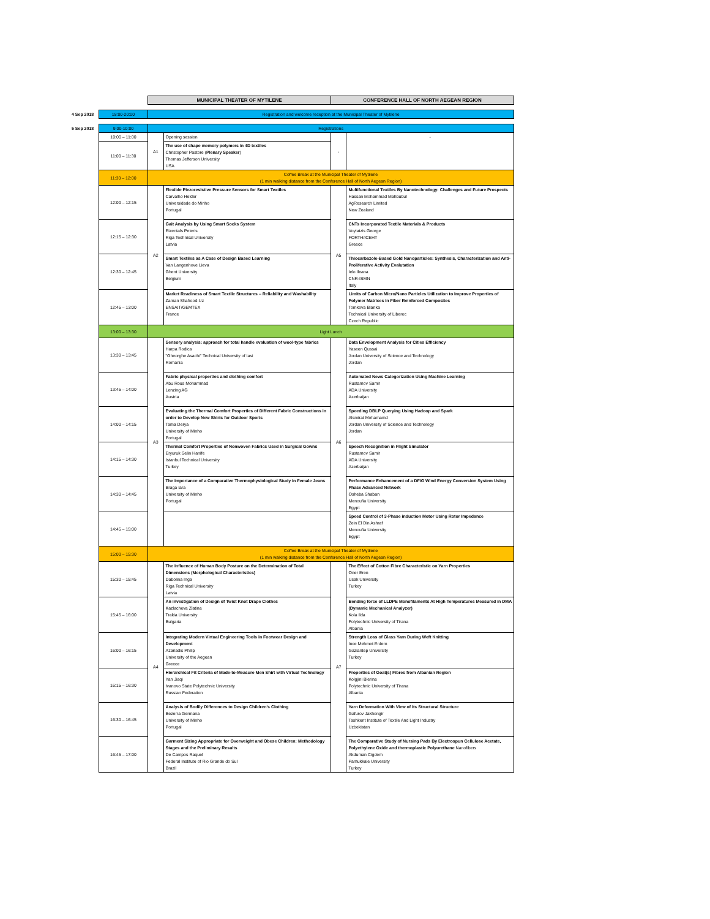| | | MUNICIPAL THEATER OF MYTILENE | | CONFERENCE HALL OF NORTH AEGEAN REGION | |
| 4 Sep 2018 | 18:00-20:00 | Registration and welcome reception at the Municipal Theater of Mytilene | | | |
| 5 Sep 2018 | 9:00-10:00 | Registrations | | | |
| | 10:00 – 11:00 | A1 | Opening session | - | - |
| | 11:00 – 11:30 | | The use of shape memory polymers in 4D textiles Christopher Pastore ( Plenary Speaker ) Thomas Jefferson University USA | | |
| | 11:30 – 12:00 | Coffee Break at the Municipal Theater of Mytilene (1 min walking distance from the Conference Hall of North Aegean Region) | | | |
| | 12:00 – 12:15 | A2 | Flexible Piezoresistive Pressure Sensors for Smart Textiles Carvalho Helder Universidade do Minho Portugal | A5 | Multifunctional Textiles By Nanotechnology: Challenges and Future Prospects Hassan Mohammad Mahbubul AgResearch Limited New Zealand |
| | 12:15 – 12:30 | | Gait Analysis by Using Smart Socks System Eizentals Peteris Riga Technical University Latvia | | CNTs Incorporated Textile Materials & Products Voyiatzis George FORTH/ICEHT Greece |
| | 12:30 – 12:45 | | Smart Textiles as A Case of Design Based Learning Van Langenhove Lieva Ghent University Belgium | | Thiocarbazole-Based Gold Nanoparticles: Synthesis, Characterization and Anti-Proliferative Activity Evalutation Ielo Ileana CNR-ISMN Italy |
| | 12:45 – 13:00 | | Market Readiness of Smart Textile Structures – Reliability and Washability Zaman Shahood-Uz ENSAIT/GEMTEX France | | Limits of Carbon Micro/Nano Particles Utilization to Improve Properties of Polymer Matrices in Fiber Reinforced Composites Tomkova Blanka Technical University of Liberec Czech Republic |
| | 13:00 – 13:30 | Light Lunch | | | |
| | 13:30 – 13:45 | A3 | Sensory analysis: approach for total handle evaluation of wool-type fabrics Harpa Rodica "Gheorghe Asachi" Technical University of Iasi Romania | A6 | Data Envelopment Analysis for Cities Efficiency Yaseen Qussai Jordan University of Science and Technology Jordan |
| | 13:45 – 14:00 | | Fabric physical properties and clothing comfort Abu Rous Mohammad Lenzing AG Austria | | Automated News Categorization Using Machine Learning Rustamov Samir ADA University Azerbaijan |
| | 14:00 – 14:15 | | Evaluating the Thermal Comfort Properties of Different Fabric Constructions in order to Develop New Shirts for Outdoor Sports Tama Derya University of Minho Portugal | | Speeding DBLP Querying Using Hadoop and Spark Alsmirat Mohamamd Jordan University of Science and Technology Jordan |
| | 14:15 – 14:30 | | Thermal Comfort Properties of Nonwoven Fabrics Used in Surgical Gowns Eryuruk Selin Hanife Istanbul Technical University Turkey | | Speech Recognition in Flight Simulator Rustamov Samir ADA University Azerbaijan |
| | 14:30 – 14:45 | | The Importance of a Comparative Thermophysiological Study in Female Jeans Braga Iara University of Minho Portugal | | Performance Enhancement of a DFIG Wind Energy Conversion System Using Phase Advanced Network Osheba Shaban Menoufia University Egypt |
| | 14:45 – 15:00 | | | | Speed Control of 3-Phase induction Motor Using Rotor Impedance Zein El Din Ashraf Menoufia University Egypt |
| | 15:00 – 15:30 | Coffee Break at the Municipal Theater of Mytilene (1 min walking distance from the Conference Hall of North Aegean Region) | | | |
| | 15:30 – 15:45 | A4 | The Influence of Human Body Posture on the Determination of Total Dimensions (Morphological Characteristics) Dabolina Inga Riga Technical University Latvia | A7 | The Effect of Cotton Fibre Characteristic on Yarn Properties Oner Eren Usak University Turkey |
| | 15:45 – 16:00 | | An investigation of Design of Twist Knot Drape Clothes Kazlacheva Zlatina Trakia University Bulgaria | | Bending force of LLDPE Monofilaments At High Temperatures Measured in DMA (Dynamic Mechanical Analyzer) Kola Ilda Polytechnic University of Tirana Albania |
| | 16:00 – 16:15 | | Integrating Modern Virtual Engineering Tools in Footwear Design and Development Azariadis Philip University of the Aegean Greece | | Strength Loss of Glass Yarn During Weft Knitting Ince Mehmet Erdem Gaziantep University Turkey |
| | 16:15 – 16:30 | | Hierarchical Fit Criteria of Made-to-Measure Men Shirt with Virtual Technology Yan Jiaqi Ivanovo State Polytechnic University Russian Federation | | Properties of Goat(s) Fibres from Albanian Region Kolgjini Blerina Polytechnic University of Tirana Albania |
| | 16:30 – 16:45 | | Analysis of Bodily Differences to Design Children's Clothing Bezerra Germana University of Minho Portugal | | Yarn Deformation With View of Its Structural Structure Gafurov Jakhongir Tashkent Institute of Textile And Light Industry Uzbekistan |
| | 16:45 – 17:00 | | Garment Sizing Appropriate for Overweight and Obese Children: Methodology Stages and the Preliminary Results De Campos Raquel Federal Institute of Rio Grande do Sul Brazil | | The Comparative Study of Nursing Pads By Electrospun Cellulose Acetate, Polyethylene Oxide and thermoplastic Polyurethane Nanofibers Akduman Cigdem Pamukkale University Turkey |